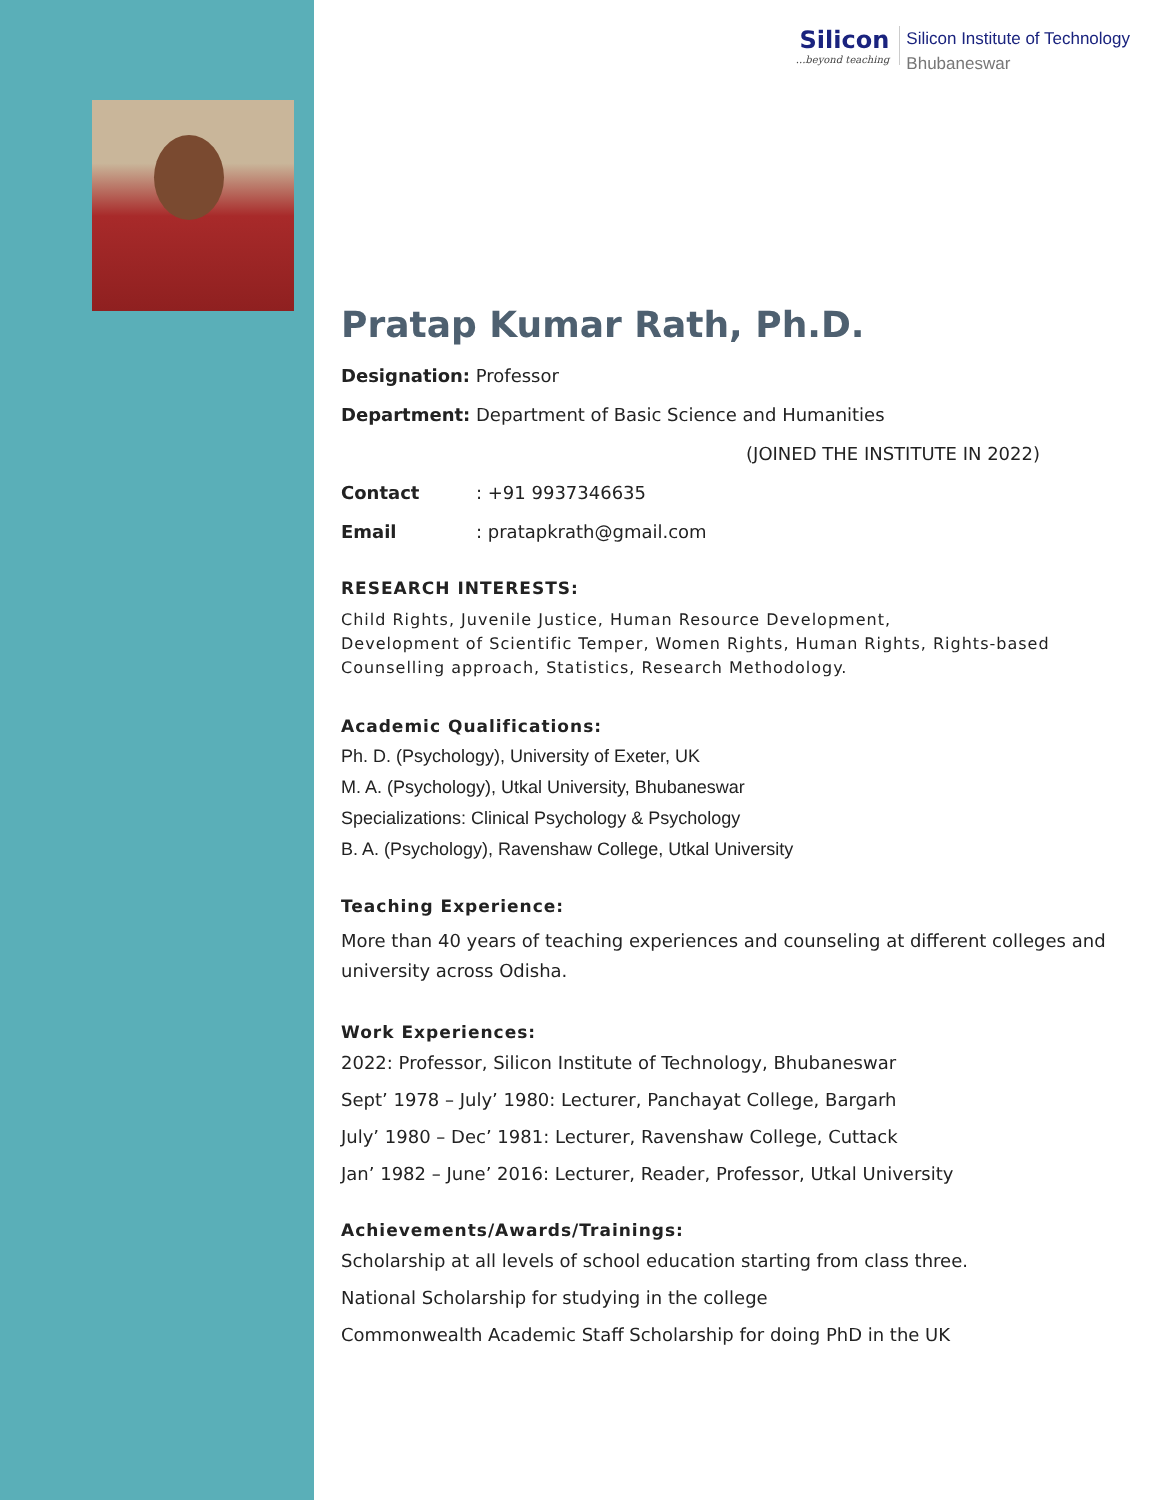Silicon...beyond teaching
Silicon Institute of Technology
Bhubaneswar
Pratap Kumar Rath, Ph.D.
Designation: Professor
Department: Department of Basic Science and Humanities
(JOINED THE INSTITUTE IN 2022)
Contact: +91 9937346635
Email: pratapkrath@gmail.com
RESEARCH INTERESTS:
Child Rights, Juvenile Justice, Human Resource Development,
Development of Scientific Temper, Women Rights, Human Rights, Rights-based
Counselling approach, Statistics, Research Methodology.
Academic Qualifications:
Ph. D. (Psychology), University of Exeter, UK
M. A. (Psychology), Utkal University, Bhubaneswar
Specializations: Clinical Psychology & Psychology
B. A. (Psychology), Ravenshaw College, Utkal University
Teaching Experience:
More than 40 years of teaching experiences and counseling at different colleges and university across Odisha.
Work Experiences:
2022: Professor, Silicon Institute of Technology, Bhubaneswar
Sept’ 1978 – July’ 1980: Lecturer, Panchayat College, Bargarh
July’ 1980 – Dec’ 1981: Lecturer, Ravenshaw College, Cuttack
Jan’ 1982 – June’ 2016: Lecturer, Reader, Professor, Utkal University
Achievements/Awards/Trainings:
Scholarship at all levels of school education starting from class three.
National Scholarship for studying in the college
Commonwealth Academic Staff Scholarship for doing PhD in the UK